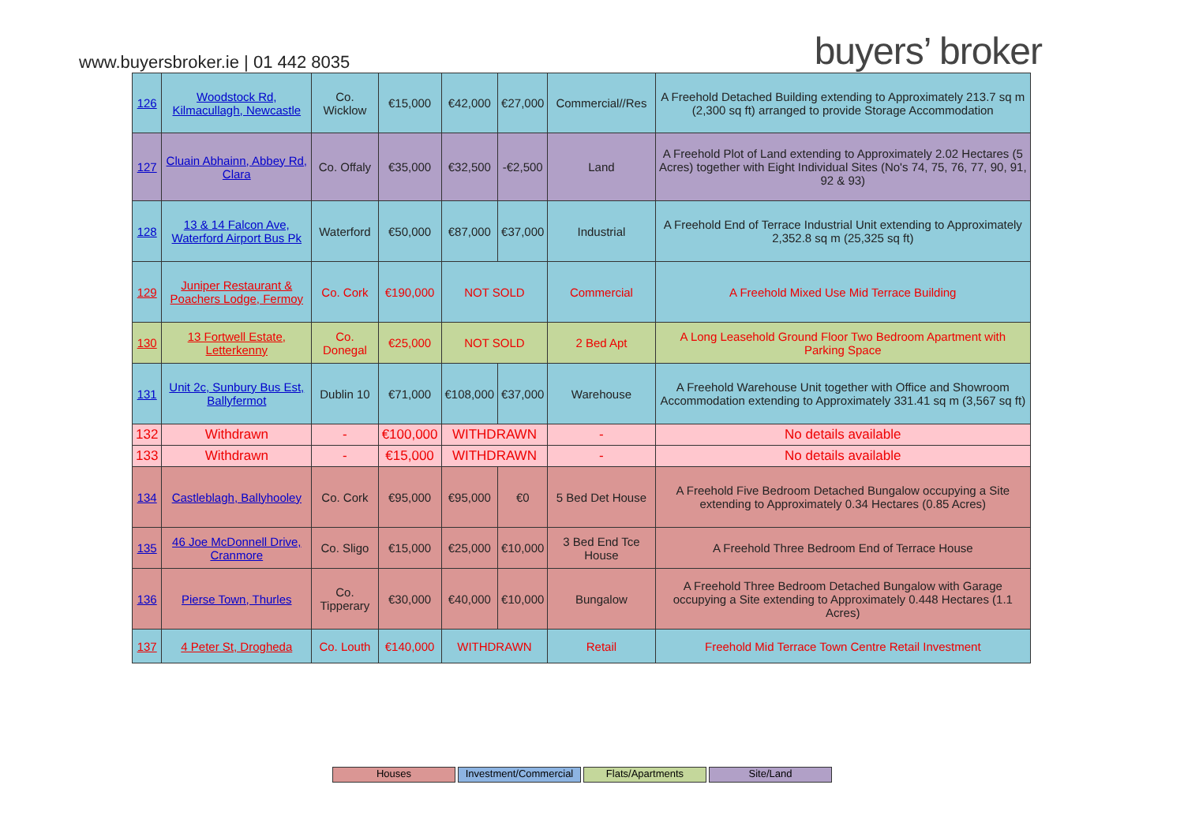www.buyersbroker.ie | 01 442 8035
buyers’ broker
| 126 | Woodstock Rd, Kilmacullagh, Newcastle | Co. Wicklow | €15,000 | €42,000 | €27,000 | Commercial//Res | A Freehold Detached Building extending to Approximately 213.7 sq m (2,300 sq ft) arranged to provide Storage Accommodation |
| 127 | Cluain Abhainn, Abbey Rd, Clara | Co. Offaly | €35,000 | €32,500 | -€2,500 | Land | A Freehold Plot of Land extending to Approximately 2.02 Hectares (5 Acres) together with Eight Individual Sites (No's 74, 75, 76, 77, 90, 91, 92 & 93) |
| 128 | 13 & 14 Falcon Ave, Waterford Airport Bus Pk | Waterford | €50,000 | €87,000 | €37,000 | Industrial | A Freehold End of Terrace Industrial Unit extending to Approximately 2,352.8 sq m (25,325 sq ft) |
| 129 | Juniper Restaurant & Poachers Lodge, Fermoy | Co. Cork | €190,000 | NOT SOLD | | Commercial | A Freehold Mixed Use Mid Terrace Building |
| 130 | 13 Fortwell Estate, Letterkenny | Co. Donegal | €25,000 | NOT SOLD | | 2 Bed Apt | A Long Leasehold Ground Floor Two Bedroom Apartment with Parking Space |
| 131 | Unit 2c, Sunbury Bus Est, Ballyfermot | Dublin 10 | €71,000 | €108,000 | €37,000 | Warehouse | A Freehold Warehouse Unit together with Office and Showroom Accommodation extending to Approximately 331.41 sq m (3,567 sq ft) |
| 132 | Withdrawn | - | €100,000 | WITHDRAWN | | - | No details available |
| 133 | Withdrawn | - | €15,000 | WITHDRAWN | | - | No details available |
| 134 | Castleblagh, Ballyhooley | Co. Cork | €95,000 | €95,000 | €0 | 5 Bed Det House | A Freehold Five Bedroom Detached Bungalow occupying a Site extending to Approximately 0.34 Hectares (0.85 Acres) |
| 135 | 46 Joe McDonnell Drive, Cranmore | Co. Sligo | €15,000 | €25,000 | €10,000 | 3 Bed End Tce House | A Freehold Three Bedroom End of Terrace House |
| 136 | Pierse Town, Thurles | Co. Tipperary | €30,000 | €40,000 | €10,000 | Bungalow | A Freehold Three Bedroom Detached Bungalow with Garage occupying a Site extending to Approximately 0.448 Hectares (1.1 Acres) |
| 137 | 4 Peter St, Drogheda | Co. Louth | €140,000 | WITHDRAWN | | Retail | Freehold Mid Terrace Town Centre Retail Investment |
Houses Investment/Commercial
Flats/Apartments Site/Land